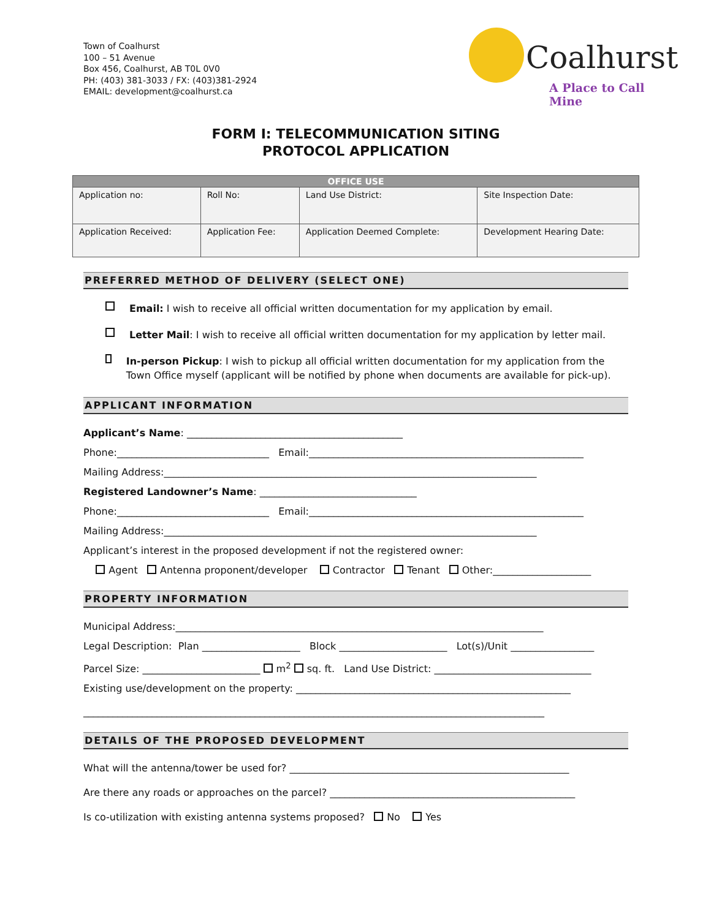Town of Coalhurst
100 – 51 Avenue
Box 456, Coalhurst, AB T0L 0V0
PH: (403) 381-3033 / FX: (403)381-2924
EMAIL: development@coalhurst.ca
Coalhurst
A Place to Call Mine
FORM I: TELECOMMUNICATION SITING
PROTOCOL APPLICATION
| OFFICE USE | | | |
| --- | --- | --- | --- |
| Application no: | Roll No: | Land Use District: | Site Inspection Date: |
| Application Received: | Application Fee: | Application Deemed Complete: | Development Hearing Date: |
PREFERRED METHOD OF DELIVERY (SELECT ONE)
Email: I wish to receive all official written documentation for my application by email.
Letter Mail: I wish to receive all official written documentation for my application by letter mail.
In-person Pickup: I wish to pickup all official written documentation for my application from the Town Office myself (applicant will be notified by phone when documents are available for pick-up).
APPLICANT INFORMATION
Applicant’s Name: ____________________________________________
Phone:_______________________________ Email:________________________________________________________
Mailing Address:____________________________________________________________________________
Registered Landowner’s Name: ________________________________
Phone:_______________________________ Email:________________________________________________________
Mailing Address:____________________________________________________________________________
Applicant’s interest in the proposed development if not the registered owner:
Agent Antenna proponent/developer Contractor Tenant Other:____________________
PROPERTY INFORMATION
Municipal Address:___________________________________________________________________________
Legal Description: Plan ____________________ Block ______________________ Lot(s)/Unit _________________
Parcel Size: ________________________ m<sup>2</sup> sq. ft. Land Use District: ________________________________
Existing use/development on the property: ________________________________________________________
______________________________________________________________________________________________
DETAILS OF THE PROPOSED DEVELOPMENT
What will the antenna/tower be used for? _________________________________________________________
Are there any roads or approaches on the parcel? __________________________________________________
Is co-utilization with existing antenna systems proposed? No Yes